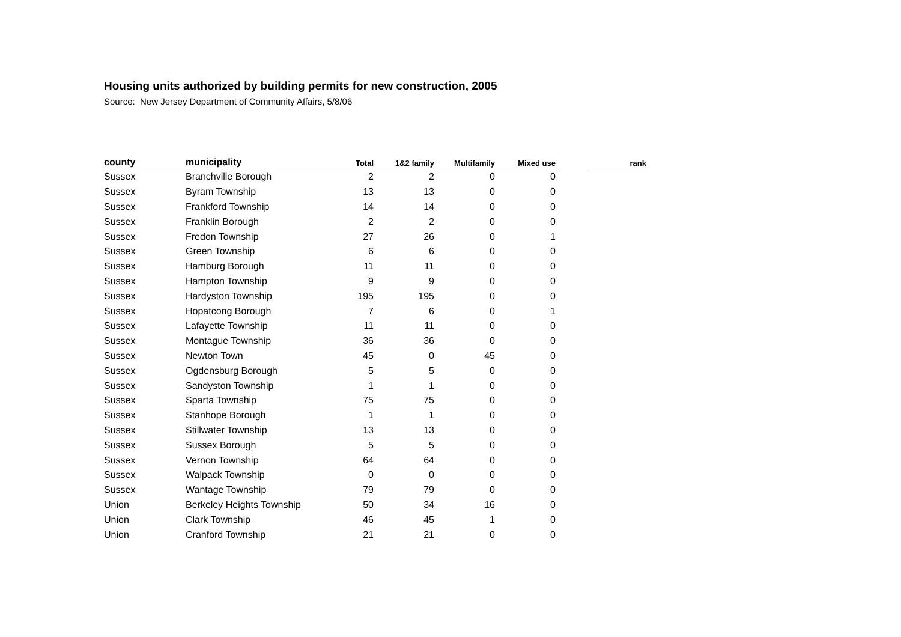Housing units authorized by building permits for new construction, 2005
Source: New Jersey Department of Community Affairs, 5/8/06
| county | municipality | Total | 1&2 family | Multifamily | Mixed use | | rank |
| --- | --- | --- | --- | --- | --- | --- | --- |
| Sussex | Branchville Borough | 2 | 2 | 0 | 0 | | |
| Sussex | Byram Township | 13 | 13 | 0 | 0 | | |
| Sussex | Frankford Township | 14 | 14 | 0 | 0 | | |
| Sussex | Franklin Borough | 2 | 2 | 0 | 0 | | |
| Sussex | Fredon Township | 27 | 26 | 0 | 1 | | |
| Sussex | Green Township | 6 | 6 | 0 | 0 | | |
| Sussex | Hamburg Borough | 11 | 11 | 0 | 0 | | |
| Sussex | Hampton Township | 9 | 9 | 0 | 0 | | |
| Sussex | Hardyston Township | 195 | 195 | 0 | 0 | | |
| Sussex | Hopatcong Borough | 7 | 6 | 0 | 1 | | |
| Sussex | Lafayette Township | 11 | 11 | 0 | 0 | | |
| Sussex | Montague Township | 36 | 36 | 0 | 0 | | |
| Sussex | Newton Town | 45 | 0 | 45 | 0 | | |
| Sussex | Ogdensburg Borough | 5 | 5 | 0 | 0 | | |
| Sussex | Sandyston Township | 1 | 1 | 0 | 0 | | |
| Sussex | Sparta Township | 75 | 75 | 0 | 0 | | |
| Sussex | Stanhope Borough | 1 | 1 | 0 | 0 | | |
| Sussex | Stillwater Township | 13 | 13 | 0 | 0 | | |
| Sussex | Sussex Borough | 5 | 5 | 0 | 0 | | |
| Sussex | Vernon Township | 64 | 64 | 0 | 0 | | |
| Sussex | Walpack Township | 0 | 0 | 0 | 0 | | |
| Sussex | Wantage Township | 79 | 79 | 0 | 0 | | |
| Union | Berkeley Heights Township | 50 | 34 | 16 | 0 | | |
| Union | Clark Township | 46 | 45 | 1 | 0 | | |
| Union | Cranford Township | 21 | 21 | 0 | 0 | | |